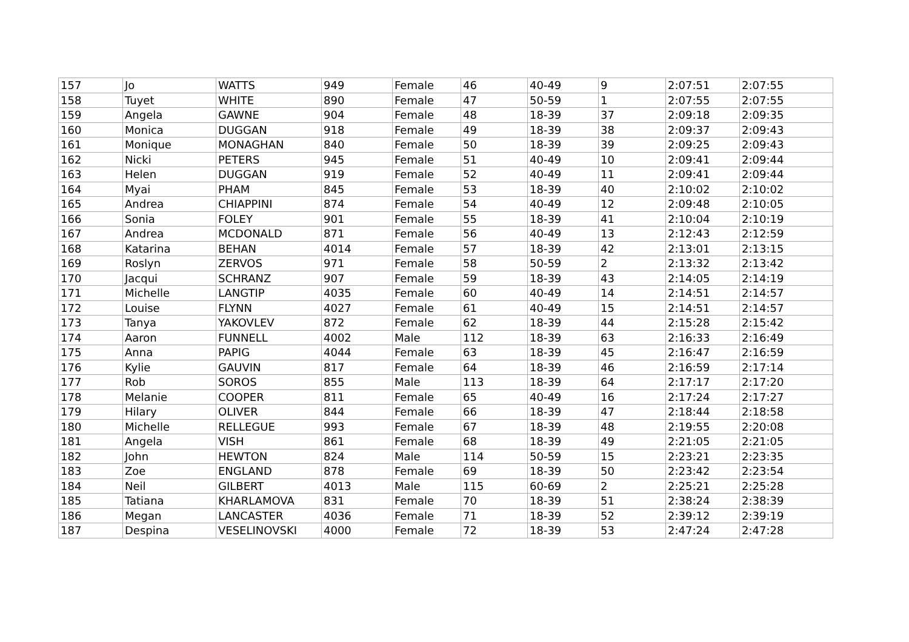| 157 | Jo | WATTS | 949 | Female | 46 | 40-49 | 9 | 2:07:51 | 2:07:55 |
| 158 | Tuyet | WHITE | 890 | Female | 47 | 50-59 | 1 | 2:07:55 | 2:07:55 |
| 159 | Angela | GAWNE | 904 | Female | 48 | 18-39 | 37 | 2:09:18 | 2:09:35 |
| 160 | Monica | DUGGAN | 918 | Female | 49 | 18-39 | 38 | 2:09:37 | 2:09:43 |
| 161 | Monique | MONAGHAN | 840 | Female | 50 | 18-39 | 39 | 2:09:25 | 2:09:43 |
| 162 | Nicki | PETERS | 945 | Female | 51 | 40-49 | 10 | 2:09:41 | 2:09:44 |
| 163 | Helen | DUGGAN | 919 | Female | 52 | 40-49 | 11 | 2:09:41 | 2:09:44 |
| 164 | Myai | PHAM | 845 | Female | 53 | 18-39 | 40 | 2:10:02 | 2:10:02 |
| 165 | Andrea | CHIAPPINI | 874 | Female | 54 | 40-49 | 12 | 2:09:48 | 2:10:05 |
| 166 | Sonia | FOLEY | 901 | Female | 55 | 18-39 | 41 | 2:10:04 | 2:10:19 |
| 167 | Andrea | MCDONALD | 871 | Female | 56 | 40-49 | 13 | 2:12:43 | 2:12:59 |
| 168 | Katarina | BEHAN | 4014 | Female | 57 | 18-39 | 42 | 2:13:01 | 2:13:15 |
| 169 | Roslyn | ZERVOS | 971 | Female | 58 | 50-59 | 2 | 2:13:32 | 2:13:42 |
| 170 | Jacqui | SCHRANZ | 907 | Female | 59 | 18-39 | 43 | 2:14:05 | 2:14:19 |
| 171 | Michelle | LANGTIP | 4035 | Female | 60 | 40-49 | 14 | 2:14:51 | 2:14:57 |
| 172 | Louise | FLYNN | 4027 | Female | 61 | 40-49 | 15 | 2:14:51 | 2:14:57 |
| 173 | Tanya | YAKOVLEV | 872 | Female | 62 | 18-39 | 44 | 2:15:28 | 2:15:42 |
| 174 | Aaron | FUNNELL | 4002 | Male | 112 | 18-39 | 63 | 2:16:33 | 2:16:49 |
| 175 | Anna | PAPIG | 4044 | Female | 63 | 18-39 | 45 | 2:16:47 | 2:16:59 |
| 176 | Kylie | GAUVIN | 817 | Female | 64 | 18-39 | 46 | 2:16:59 | 2:17:14 |
| 177 | Rob | SOROS | 855 | Male | 113 | 18-39 | 64 | 2:17:17 | 2:17:20 |
| 178 | Melanie | COOPER | 811 | Female | 65 | 40-49 | 16 | 2:17:24 | 2:17:27 |
| 179 | Hilary | OLIVER | 844 | Female | 66 | 18-39 | 47 | 2:18:44 | 2:18:58 |
| 180 | Michelle | RELLEGUE | 993 | Female | 67 | 18-39 | 48 | 2:19:55 | 2:20:08 |
| 181 | Angela | VISH | 861 | Female | 68 | 18-39 | 49 | 2:21:05 | 2:21:05 |
| 182 | John | HEWTON | 824 | Male | 114 | 50-59 | 15 | 2:23:21 | 2:23:35 |
| 183 | Zoe | ENGLAND | 878 | Female | 69 | 18-39 | 50 | 2:23:42 | 2:23:54 |
| 184 | Neil | GILBERT | 4013 | Male | 115 | 60-69 | 2 | 2:25:21 | 2:25:28 |
| 185 | Tatiana | KHARLAMOVA | 831 | Female | 70 | 18-39 | 51 | 2:38:24 | 2:38:39 |
| 186 | Megan | LANCASTER | 4036 | Female | 71 | 18-39 | 52 | 2:39:12 | 2:39:19 |
| 187 | Despina | VESELINOVSKI | 4000 | Female | 72 | 18-39 | 53 | 2:47:24 | 2:47:28 |